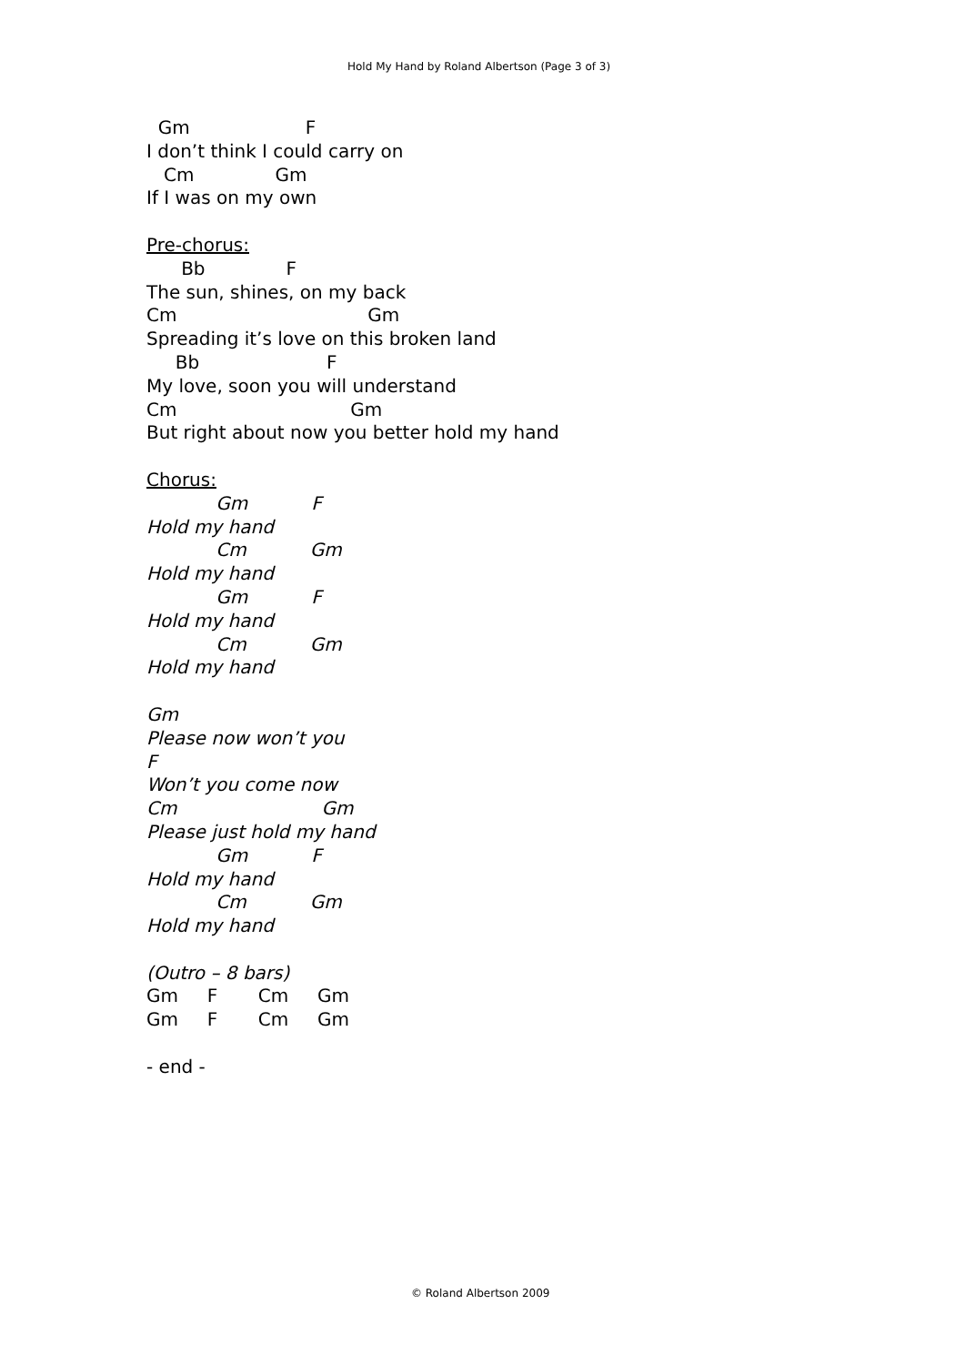Hold My Hand by Roland Albertson (Page 3 of 3)
Gm F
I don’t think I could carry on
Cm Gm
If I was on my own
Pre-chorus:
Bb F
The sun, shines, on my back
Cm Gm
Spreading it’s love on this broken land
Bb F
My love, soon you will understand
Cm Gm
But right about now you better hold my hand
Chorus:
Gm F
Hold my hand
Cm Gm
Hold my hand
Gm F
Hold my hand
Cm Gm
Hold my hand
Gm
Please now won’t you
F
Won’t you come now
Cm Gm
Please just hold my hand
Gm F
Hold my hand
Cm Gm
Hold my hand
(Outro – 8 bars)
Gm F Cm Gm
Gm F Cm Gm
- end -
© Roland Albertson 2009